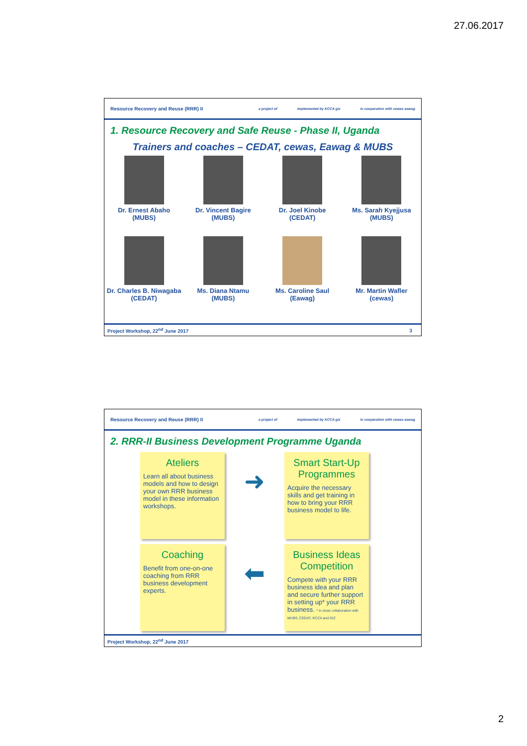27.06.2017
Resource Recovery and Reuse (RRR) II a project of implemented by KCCA giz in cooperation with cewas eawag
1. Resource Recovery and Safe Reuse - Phase II, Uganda
Trainers and coaches – CEDAT, cewas, Eawag & MUBS
Dr. Ernest Abaho
(MUBS)
Dr. Vincent Bagire
(MUBS)
Dr. Joel Kinobe
(CEDAT)
Ms. Sarah Kyejjusa
(MUBS)
Dr. Charles B. Niwagaba
(CEDAT)
Ms. Diana Ntamu
(MUBS)
Ms. Caroline Saul
(Eawag)
Mr. Martin Wafler
(cewas)
Project Workshop, 22<sup>nd</sup> June 2017 3
Resource Recovery and Reuse (RRR) II a project of implemented by KCCA giz in cooperation with cewas eawag
2. RRR-II Business Development Programme Uganda
Ateliers
Learn all about business models and how to design your own RRR business model in these information workshops.
➜
Smart Start-Up Programmes
Acquire the necessary skills and get training in how to bring your RRR business model to life.
Coaching
Benefit from one-on-one coaching from RRR business development experts.
⬅
Business Ideas Competition
Compete with your RRR business idea and plan and secure further support in setting up* your RRR business. * in close collaboration with MUBS, CEDAT, KCCA and GIZ
Project Workshop, 22<sup>nd</sup> June 2017
2